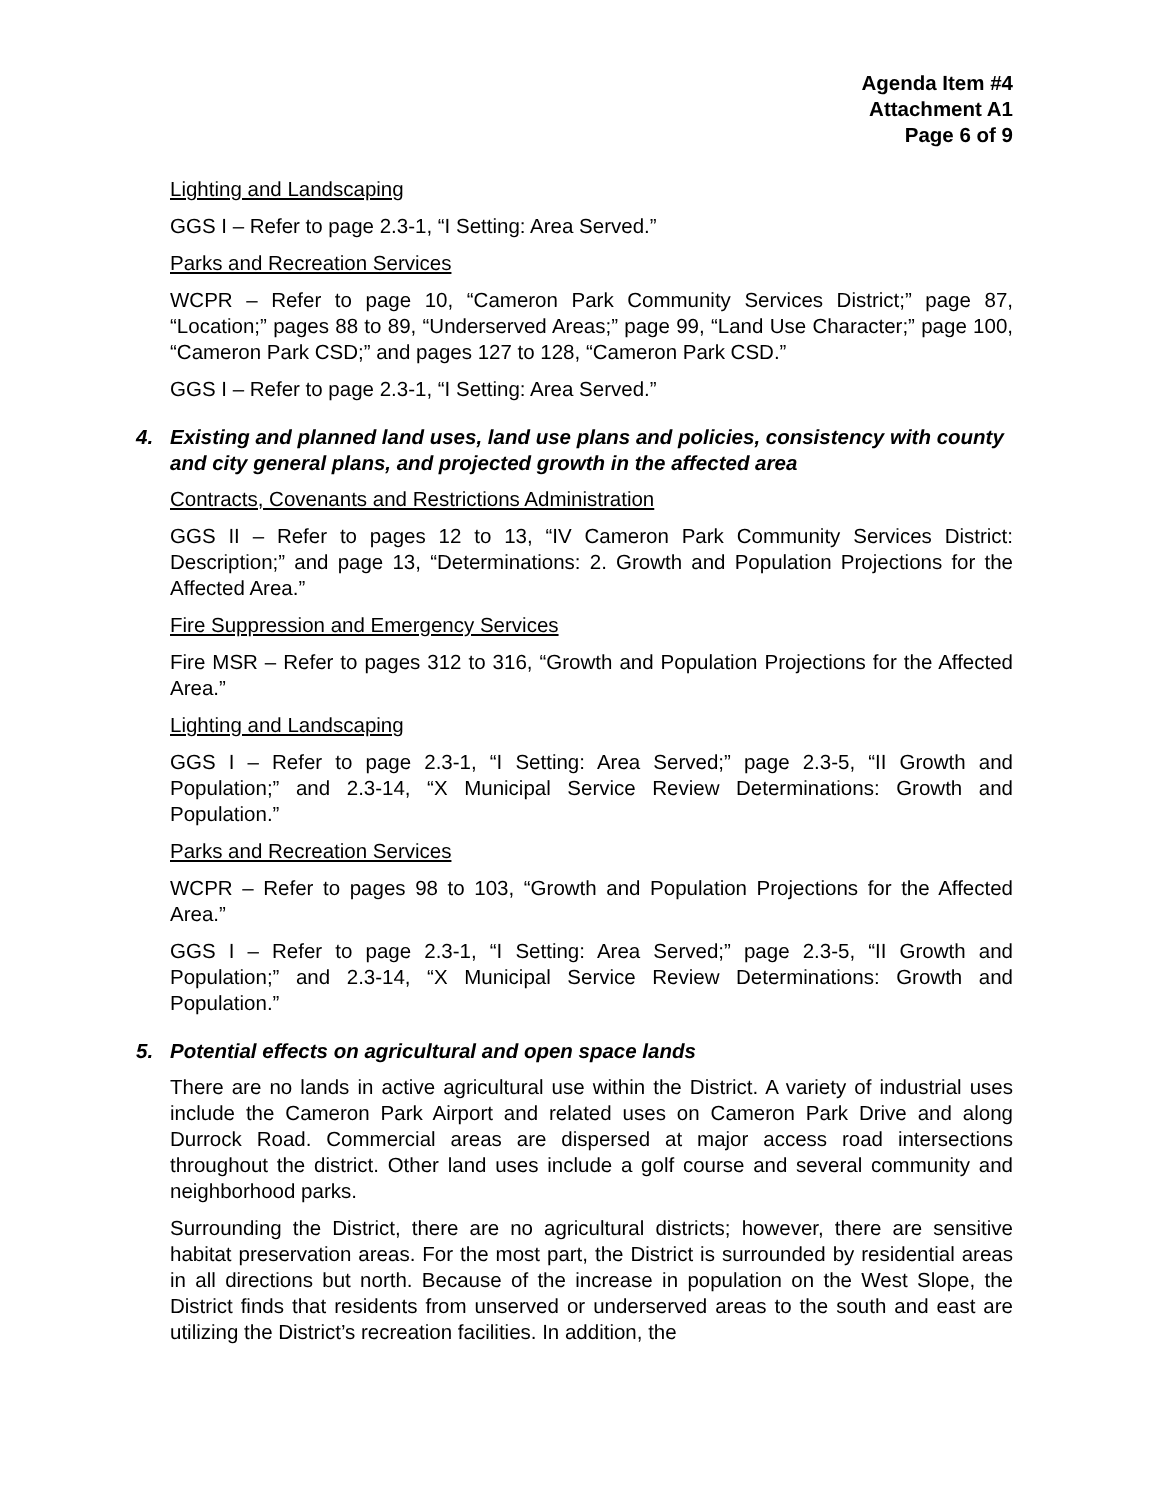Agenda Item #4
Attachment A1
Page 6 of 9
Lighting and Landscaping
GGS I – Refer to page 2.3-1, “I Setting: Area Served.”
Parks and Recreation Services
WCPR – Refer to page 10, “Cameron Park Community Services District;” page 87, “Location;” pages 88 to 89, “Underserved Areas;” page 99, “Land Use Character;” page 100, “Cameron Park CSD;” and pages 127 to 128, “Cameron Park CSD.”
GGS I – Refer to page 2.3-1, “I Setting: Area Served.”
4. Existing and planned land uses, land use plans and policies, consistency with county and city general plans, and projected growth in the affected area
Contracts, Covenants and Restrictions Administration
GGS II – Refer to pages 12 to 13, “IV Cameron Park Community Services District: Description;” and page 13, “Determinations: 2. Growth and Population Projections for the Affected Area.”
Fire Suppression and Emergency Services
Fire MSR – Refer to pages 312 to 316, “Growth and Population Projections for the Affected Area.”
Lighting and Landscaping
GGS I – Refer to page 2.3-1, “I Setting: Area Served;” page 2.3-5, “II Growth and Population;” and 2.3-14, “X Municipal Service Review Determinations: Growth and Population.”
Parks and Recreation Services
WCPR – Refer to pages 98 to 103, “Growth and Population Projections for the Affected Area.”
GGS I – Refer to page 2.3-1, “I Setting: Area Served;” page 2.3-5, “II Growth and Population;” and 2.3-14, “X Municipal Service Review Determinations: Growth and Population.”
5. Potential effects on agricultural and open space lands
There are no lands in active agricultural use within the District. A variety of industrial uses include the Cameron Park Airport and related uses on Cameron Park Drive and along Durrock Road. Commercial areas are dispersed at major access road intersections throughout the district. Other land uses include a golf course and several community and neighborhood parks.
Surrounding the District, there are no agricultural districts; however, there are sensitive habitat preservation areas. For the most part, the District is surrounded by residential areas in all directions but north. Because of the increase in population on the West Slope, the District finds that residents from unserved or underserved areas to the south and east are utilizing the District’s recreation facilities. In addition, the